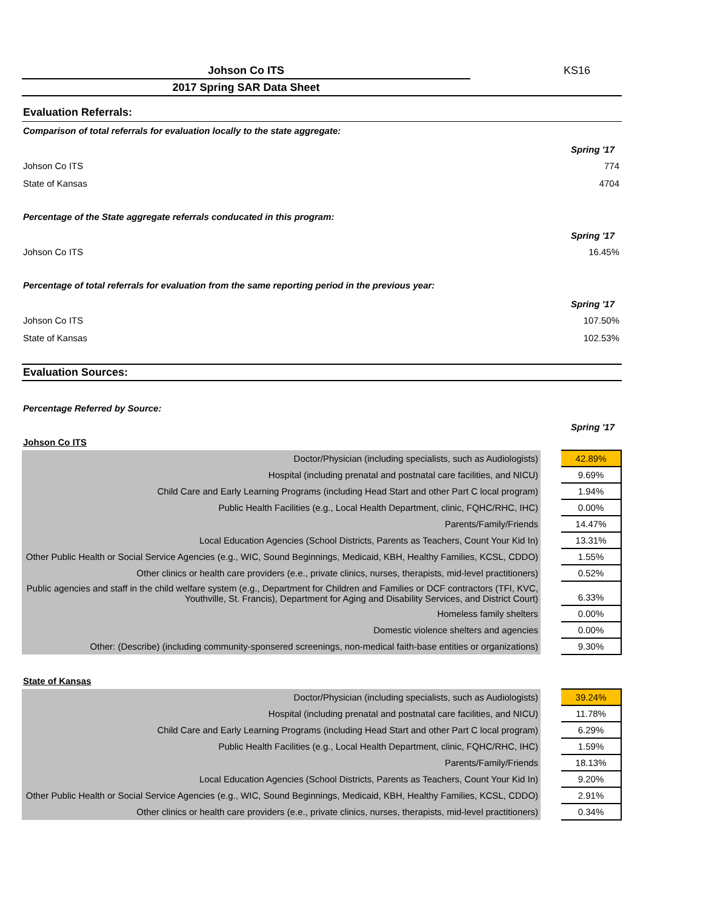Johson Co ITS KS16
2017 Spring SAR Data Sheet
Evaluation Referrals:
Comparison of total referrals for evaluation locally to the state aggregate:
Spring '17
Johson Co ITS 774
State of Kansas 4704
Percentage of the State aggregate referrals conducated in this program:
Spring '17
Johson Co ITS 16.45%
Percentage of total referrals for evaluation from the same reporting period in the previous year:
Spring '17
Johson Co ITS 107.50%
State of Kansas 102.53%
Evaluation Sources:
Percentage Referred by Source:
Spring '17
Johson Co ITS
| Doctor/Physician (including specialists, such as Audiologists) | 42.89% |
| Hospital (including prenatal and postnatal care facilities, and NICU) | 9.69% |
| Child Care and Early Learning Programs (including Head Start and other Part C local program) | 1.94% |
| Public Health Facilities (e.g., Local Health Department, clinic, FQHC/RHC, IHC) | 0.00% |
| Parents/Family/Friends | 14.47% |
| Local Education Agencies (School Districts, Parents as Teachers, Count Your Kid In) | 13.31% |
| Other Public Health or Social Service Agencies (e.g., WIC, Sound Beginnings, Medicaid, KBH, Healthy Families, KCSL, CDDO) | 1.55% |
| Other clinics or health care providers (e.e., private clinics, nurses, therapists, mid-level practitioners) | 0.52% |
| Public agencies and staff in the child welfare system (e.g., Department for Children and Families or DCF contractors (TFI, KVC, Youthville, St. Francis), Department for Aging and Disability Services, and District Court) | 6.33% |
| Homeless family shelters | 0.00% |
| Domestic violence shelters and agencies | 0.00% |
| Other: (Describe) (including community-sponsered screenings, non-medical faith-base entities or organizations) | 9.30% |
State of Kansas
| Doctor/Physician (including specialists, such as Audiologists) | 39.24% |
| Hospital (including prenatal and postnatal care facilities, and NICU) | 11.78% |
| Child Care and Early Learning Programs (including Head Start and other Part C local program) | 6.29% |
| Public Health Facilities (e.g., Local Health Department, clinic, FQHC/RHC, IHC) | 1.59% |
| Parents/Family/Friends | 18.13% |
| Local Education Agencies (School Districts, Parents as Teachers, Count Your Kid In) | 9.20% |
| Other Public Health or Social Service Agencies (e.g., WIC, Sound Beginnings, Medicaid, KBH, Healthy Families, KCSL, CDDO) | 2.91% |
| Other clinics or health care providers (e.e., private clinics, nurses, therapists, mid-level practitioners) | 0.34% |